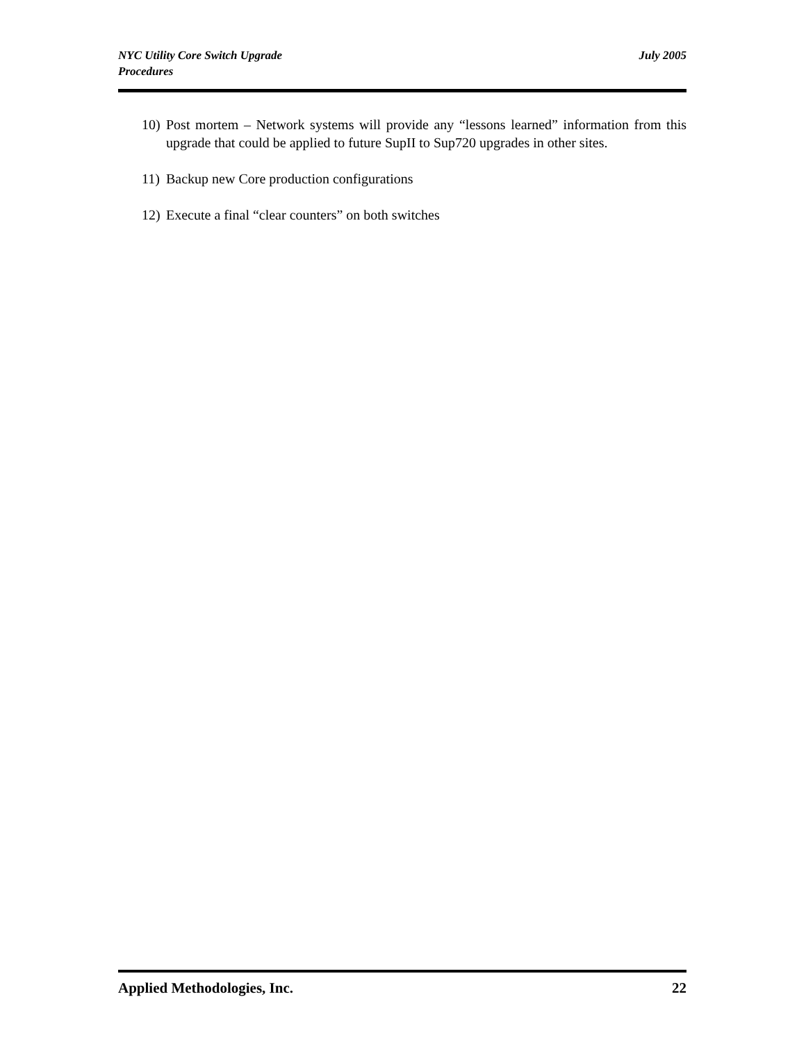NYC Utility Core Switch Upgrade
Procedures
July 2005
10) Post mortem – Network systems will provide any “lessons learned” information from this upgrade that could be applied to future SupII to Sup720 upgrades in other sites.
11) Backup new Core production configurations
12) Execute a final “clear counters” on both switches
Applied Methodologies, Inc. 22